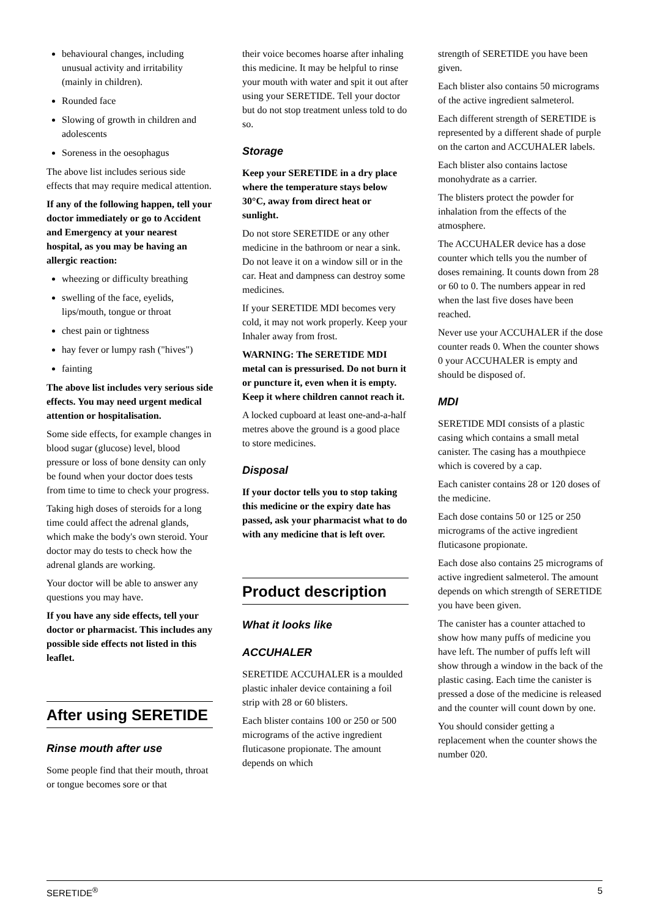behavioural changes, including unusual activity and irritability (mainly in children).
Rounded face
Slowing of growth in children and adolescents
Soreness in the oesophagus
The above list includes serious side effects that may require medical attention.
If any of the following happen, tell your doctor immediately or go to Accident and Emergency at your nearest hospital, as you may be having an allergic reaction:
wheezing or difficulty breathing
swelling of the face, eyelids, lips/mouth, tongue or throat
chest pain or tightness
hay fever or lumpy rash ("hives")
fainting
The above list includes very serious side effects. You may need urgent medical attention or hospitalisation.
Some side effects, for example changes in blood sugar (glucose) level, blood pressure or loss of bone density can only be found when your doctor does tests from time to time to check your progress.
Taking high doses of steroids for a long time could affect the adrenal glands, which make the body's own steroid. Your doctor may do tests to check how the adrenal glands are working.
Your doctor will be able to answer any questions you may have.
If you have any side effects, tell your doctor or pharmacist. This includes any possible side effects not listed in this leaflet.
After using SERETIDE
Rinse mouth after use
Some people find that their mouth, throat or tongue becomes sore or that
their voice becomes hoarse after inhaling this medicine. It may be helpful to rinse your mouth with water and spit it out after using your SERETIDE. Tell your doctor but do not stop treatment unless told to do so.
Storage
Keep your SERETIDE in a dry place where the temperature stays below 30°C, away from direct heat or sunlight.
Do not store SERETIDE or any other medicine in the bathroom or near a sink. Do not leave it on a window sill or in the car. Heat and dampness can destroy some medicines.
If your SERETIDE MDI becomes very cold, it may not work properly. Keep your Inhaler away from frost.
WARNING: The SERETIDE MDI metal can is pressurised. Do not burn it or puncture it, even when it is empty. Keep it where children cannot reach it.
A locked cupboard at least one-and-a-half metres above the ground is a good place to store medicines.
Disposal
If your doctor tells you to stop taking this medicine or the expiry date has passed, ask your pharmacist what to do with any medicine that is left over.
Product description
What it looks like
ACCUHALER
SERETIDE ACCUHALER is a moulded plastic inhaler device containing a foil strip with 28 or 60 blisters.
Each blister contains 100 or 250 or 500 micrograms of the active ingredient fluticasone propionate. The amount depends on which
strength of SERETIDE you have been given.
Each blister also contains 50 micrograms of the active ingredient salmeterol.
Each different strength of SERETIDE is represented by a different shade of purple on the carton and ACCUHALER labels.
Each blister also contains lactose monohydrate as a carrier.
The blisters protect the powder for inhalation from the effects of the atmosphere.
The ACCUHALER device has a dose counter which tells you the number of doses remaining. It counts down from 28 or 60 to 0. The numbers appear in red when the last five doses have been reached.
Never use your ACCUHALER if the dose counter reads 0. When the counter shows 0 your ACCUHALER is empty and should be disposed of.
MDI
SERETIDE MDI consists of a plastic casing which contains a small metal canister. The casing has a mouthpiece which is covered by a cap.
Each canister contains 28 or 120 doses of the medicine.
Each dose contains 50 or 125 or 250 micrograms of the active ingredient fluticasone propionate.
Each dose also contains 25 micrograms of active ingredient salmeterol. The amount depends on which strength of SERETIDE you have been given.
The canister has a counter attached to show how many puffs of medicine you have left. The number of puffs left will show through a window in the back of the plastic casing. Each time the canister is pressed a dose of the medicine is released and the counter will count down by one.
You should consider getting a replacement when the counter shows the number 020.
SERETIDE<sup>®</sup> 5